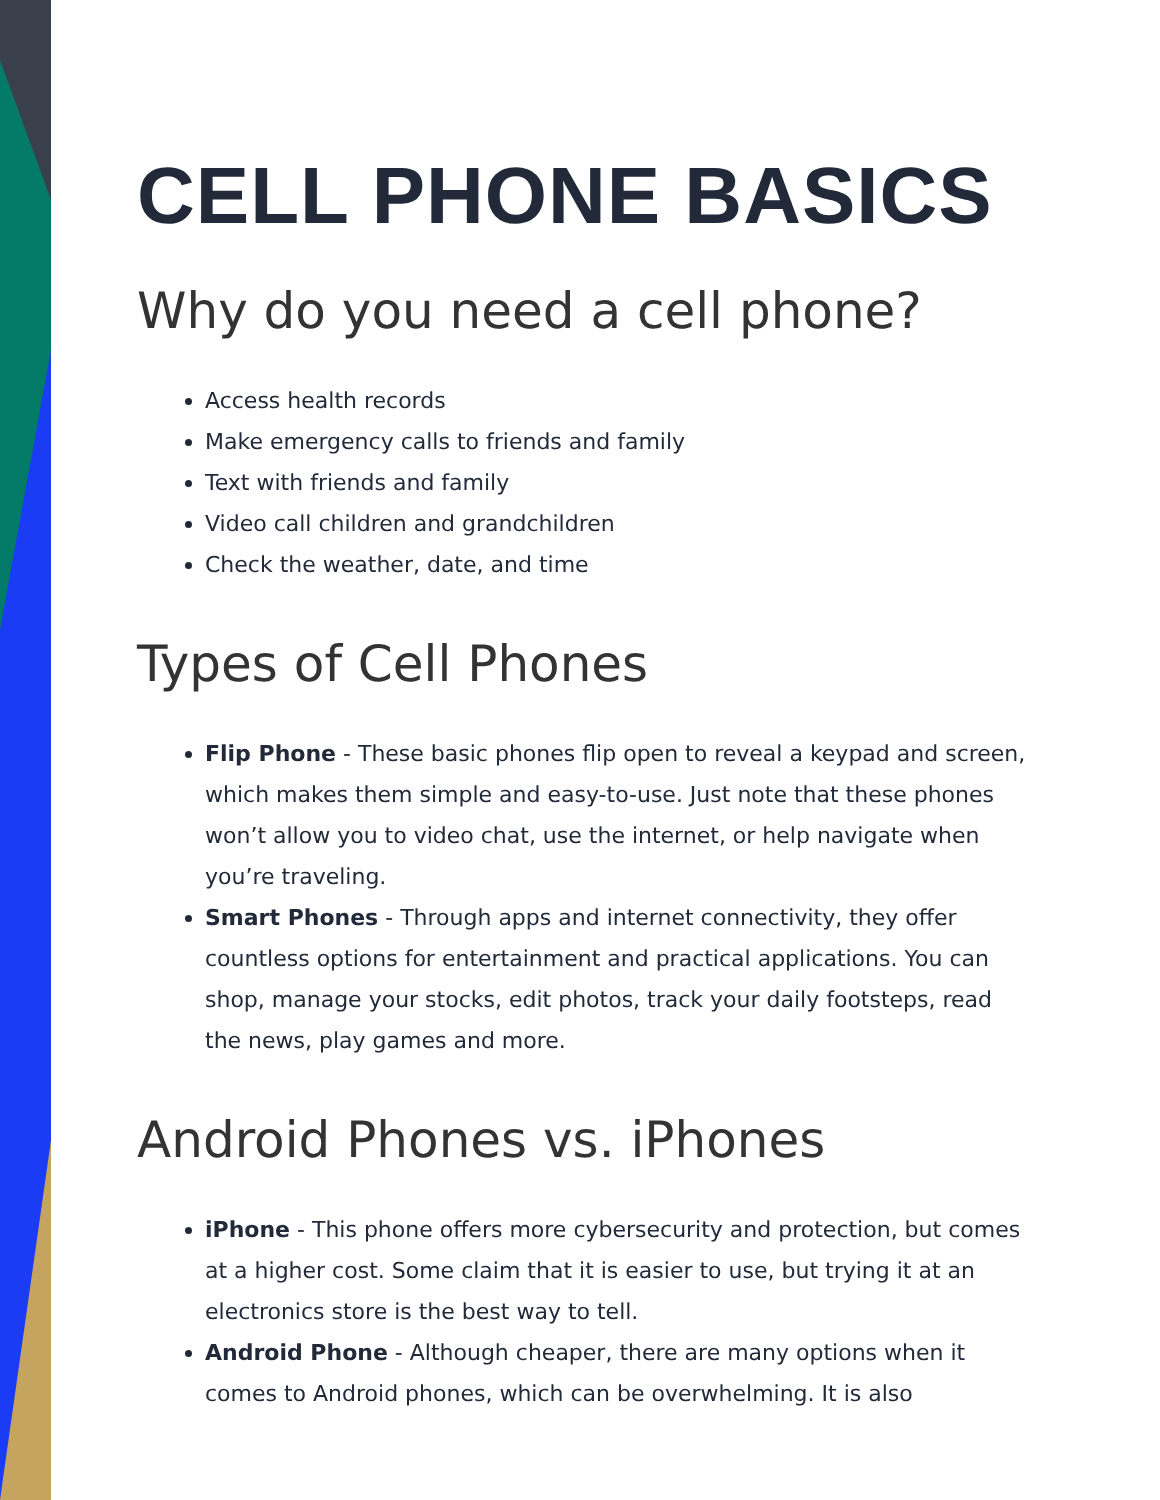CELL PHONE BASICS
Why do you need a cell phone?
Access health records
Make emergency calls to friends and family
Text with friends and family
Video call children and grandchildren
Check the weather, date, and time
Types of Cell Phones
Flip Phone - These basic phones flip open to reveal a keypad and screen, which makes them simple and easy-to-use. Just note that these phones won’t allow you to video chat, use the internet, or help navigate when you’re traveling.
Smart Phones - Through apps and internet connectivity, they offer countless options for entertainment and practical applications. You can shop, manage your stocks, edit photos, track your daily footsteps, read the news, play games and more.
Android Phones vs. iPhones
iPhone - This phone offers more cybersecurity and protection, but comes at a higher cost. Some claim that it is easier to use, but trying it at an electronics store is the best way to tell.
Android Phone - Although cheaper, there are many options when it comes to Android phones, which can be overwhelming. It is also